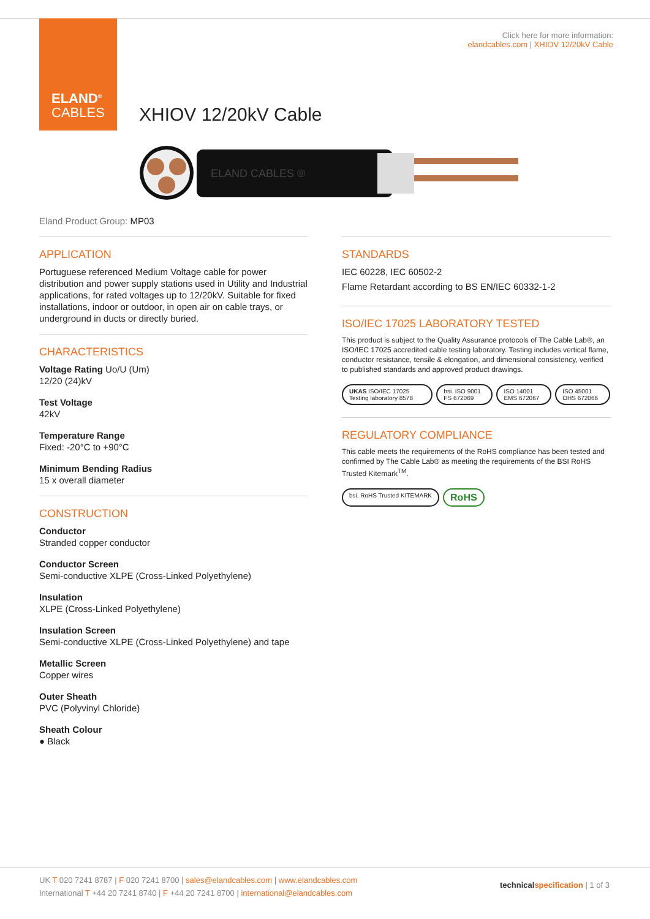ELAND<sup>®</sup>
CABLES
Click here for more information:
elandcables.com | XHIOV 12/20kV Cable
XHIOV 12/20kV Cable
ELAND CABLES ®
Eland Product Group: MP03
APPLICATION
Portuguese referenced Medium Voltage cable for power distribution and power supply stations used in Utility and Industrial applications, for rated voltages up to 12/20kV. Suitable for fixed installations, indoor or outdoor, in open air on cable trays, or underground in ducts or directly buried.
CHARACTERISTICS
Voltage Rating Uo/U (Um)
12/20 (24)kV
Test Voltage
42kV
Temperature Range
Fixed: -20°C to +90°C
Minimum Bending Radius
15 x overall diameter
CONSTRUCTION
Conductor
Stranded copper conductor
Conductor Screen
Semi-conductive XLPE (Cross-Linked Polyethylene)
Insulation
XLPE (Cross-Linked Polyethylene)
Insulation Screen
Semi-conductive XLPE (Cross-Linked Polyethylene) and tape
Metallic Screen
Copper wires
Outer Sheath
PVC (Polyvinyl Chloride)
Sheath Colour
● Black
STANDARDS
IEC 60228, IEC 60502-2
Flame Retardant according to BS EN/IEC 60332-1-2
ISO/IEC 17025 LABORATORY TESTED
This product is subject to the Quality Assurance protocols of The Cable Lab®, an ISO/IEC 17025 accredited cable testing laboratory. Testing includes vertical flame, conductor resistance, tensile & elongation, and dimensional consistency, verified to published standards and approved product drawings.
UKAS ISO/IEC 17025 Testing laboratory 8578
bsi. ISO 9001 FS 672069 ISO 14001 EMS 672067 ISO 45001 OHS 672066
REGULATORY COMPLIANCE
This cable meets the requirements of the RoHS compliance has been tested and confirmed by The Cable Lab® as meeting the requirements of the BSI RoHS Trusted Kitemark<sup>TM</sup>.
bsi. RoHS Trusted KITEMARK
RoHS
UK T 020 7241 8787 | F 020 7241 8700 | sales@elandcables.com | www.elandcables.com
International T +44 20 7241 8740 | F +44 20 7241 8700 | international@elandcables.com
technical specification | 1 of 3